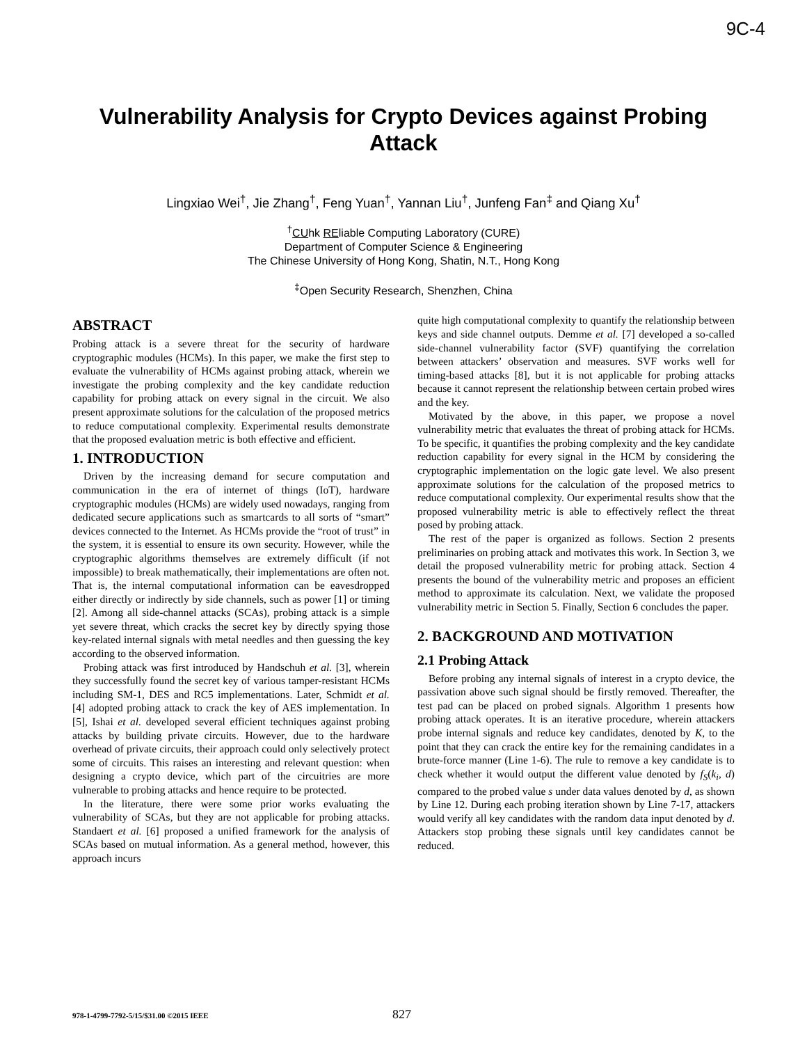9C-4
Vulnerability Analysis for Crypto Devices against Probing Attack
Lingxiao Wei<sup>†</sup>, Jie Zhang<sup>†</sup>, Feng Yuan<sup>†</sup>, Yannan Liu<sup>†</sup>, Junfeng Fan<sup>‡</sup> and Qiang Xu<sup>†</sup>
<sup>†</sup> CUhk REliable Computing Laboratory (CURE)
Department of Computer Science & Engineering
The Chinese University of Hong Kong, Shatin, N.T., Hong Kong
<sup>‡</sup> Open Security Research, Shenzhen, China
ABSTRACT
Probing attack is a severe threat for the security of hardware cryptographic modules (HCMs). In this paper, we make the first step to evaluate the vulnerability of HCMs against probing attack, wherein we investigate the probing complexity and the key candidate reduction capability for probing attack on every signal in the circuit. We also present approximate solutions for the calculation of the proposed metrics to reduce computational complexity. Experimental results demonstrate that the proposed evaluation metric is both effective and efficient.
1. INTRODUCTION
Driven by the increasing demand for secure computation and communication in the era of internet of things (IoT), hardware cryptographic modules (HCMs) are widely used nowadays, ranging from dedicated secure applications such as smartcards to all sorts of “smart” devices connected to the Internet. As HCMs provide the “root of trust” in the system, it is essential to ensure its own security. However, while the cryptographic algorithms themselves are extremely difficult (if not impossible) to break mathematically, their implementations are often not. That is, the internal computational information can be eavesdropped either directly or indirectly by side channels, such as power [1] or timing [2]. Among all side-channel attacks (SCAs), probing attack is a simple yet severe threat, which cracks the secret key by directly spying those key-related internal signals with metal needles and then guessing the key according to the observed information.
Probing attack was first introduced by Handschuh et al. [3], wherein they successfully found the secret key of various tamper-resistant HCMs including SM-1, DES and RC5 implementations. Later, Schmidt et al. [4] adopted probing attack to crack the key of AES implementation. In [5], Ishai et al. developed several efficient techniques against probing attacks by building private circuits. However, due to the hardware overhead of private circuits, their approach could only selectively protect some of circuits. This raises an interesting and relevant question: when designing a crypto device, which part of the circuitries are more vulnerable to probing attacks and hence require to be protected.
In the literature, there were some prior works evaluating the vulnerability of SCAs, but they are not applicable for probing attacks. Standaert et al. [6] proposed a unified framework for the analysis of SCAs based on mutual information. As a general method, however, this approach incurs
quite high computational complexity to quantify the relationship between keys and side channel outputs. Demme et al. [7] developed a so-called side-channel vulnerability factor (SVF) quantifying the correlation between attackers’ observation and measures. SVF works well for timing-based attacks [8], but it is not applicable for probing attacks because it cannot represent the relationship between certain probed wires and the key.
Motivated by the above, in this paper, we propose a novel vulnerability metric that evaluates the threat of probing attack for HCMs. To be specific, it quantifies the probing complexity and the key candidate reduction capability for every signal in the HCM by considering the cryptographic implementation on the logic gate level. We also present approximate solutions for the calculation of the proposed metrics to reduce computational complexity. Our experimental results show that the proposed vulnerability metric is able to effectively reflect the threat posed by probing attack.
The rest of the paper is organized as follows. Section 2 presents preliminaries on probing attack and motivates this work. In Section 3, we detail the proposed vulnerability metric for probing attack. Section 4 presents the bound of the vulnerability metric and proposes an efficient method to approximate its calculation. Next, we validate the proposed vulnerability metric in Section 5. Finally, Section 6 concludes the paper.
2. BACKGROUND AND MOTIVATION
2.1 Probing Attack
Before probing any internal signals of interest in a crypto device, the passivation above such signal should be firstly removed. Thereafter, the test pad can be placed on probed signals. Algorithm 1 presents how probing attack operates. It is an iterative procedure, wherein attackers probe internal signals and reduce key candidates, denoted by K, to the point that they can crack the entire key for the remaining candidates in a brute-force manner (Line 1-6). The rule to remove a key candidate is to check whether it would output the different value denoted by f<sub>S</sub>(k<sub>i</sub>, d) compared to the probed value s under data values denoted by d, as shown by Line 12. During each probing iteration shown by Line 7-17, attackers would verify all key candidates with the random data input denoted by d. Attackers stop probing these signals until key candidates cannot be reduced.
978-1-4799-7792-5/15/$31.00 ©2015 IEEE 827